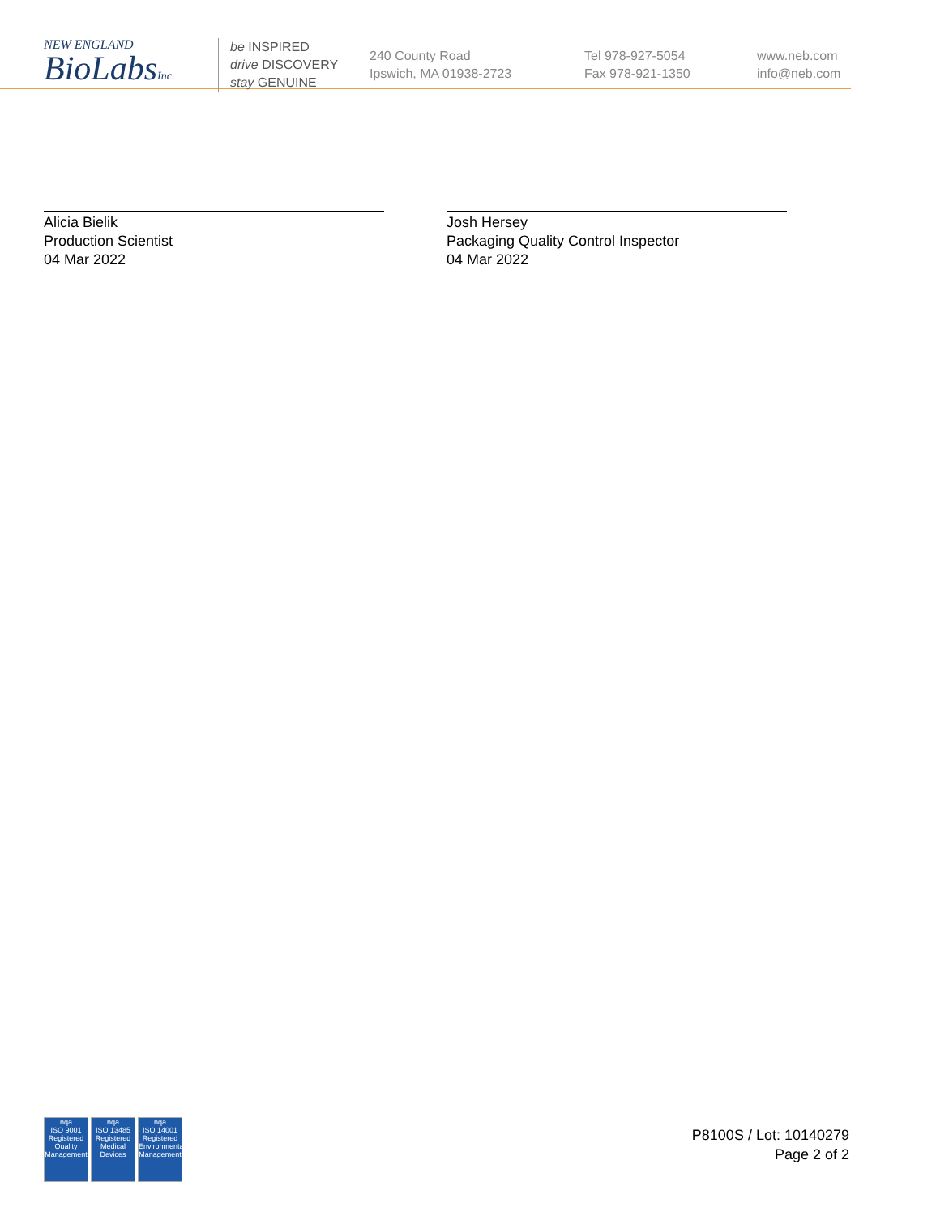NEW ENGLAND
BioLabsInc.
be INSPIRED
drive DISCOVERY
stay GENUINE
240 County Road
Ipswich, MA 01938-2723
Tel 978-927-5054
Fax 978-921-1350
www.neb.com
info@neb.com
Alicia Bielik
Production Scientist
04 Mar 2022
Josh Hersey
Packaging Quality Control Inspector
04 Mar 2022
nqa
ISO 9001
Registered
Quality Management
nqa
ISO 13485
Registered
Medical Devices
nqa
ISO 14001
Registered
Environmental Management
P8100S / Lot: 10140279
Page 2 of 2